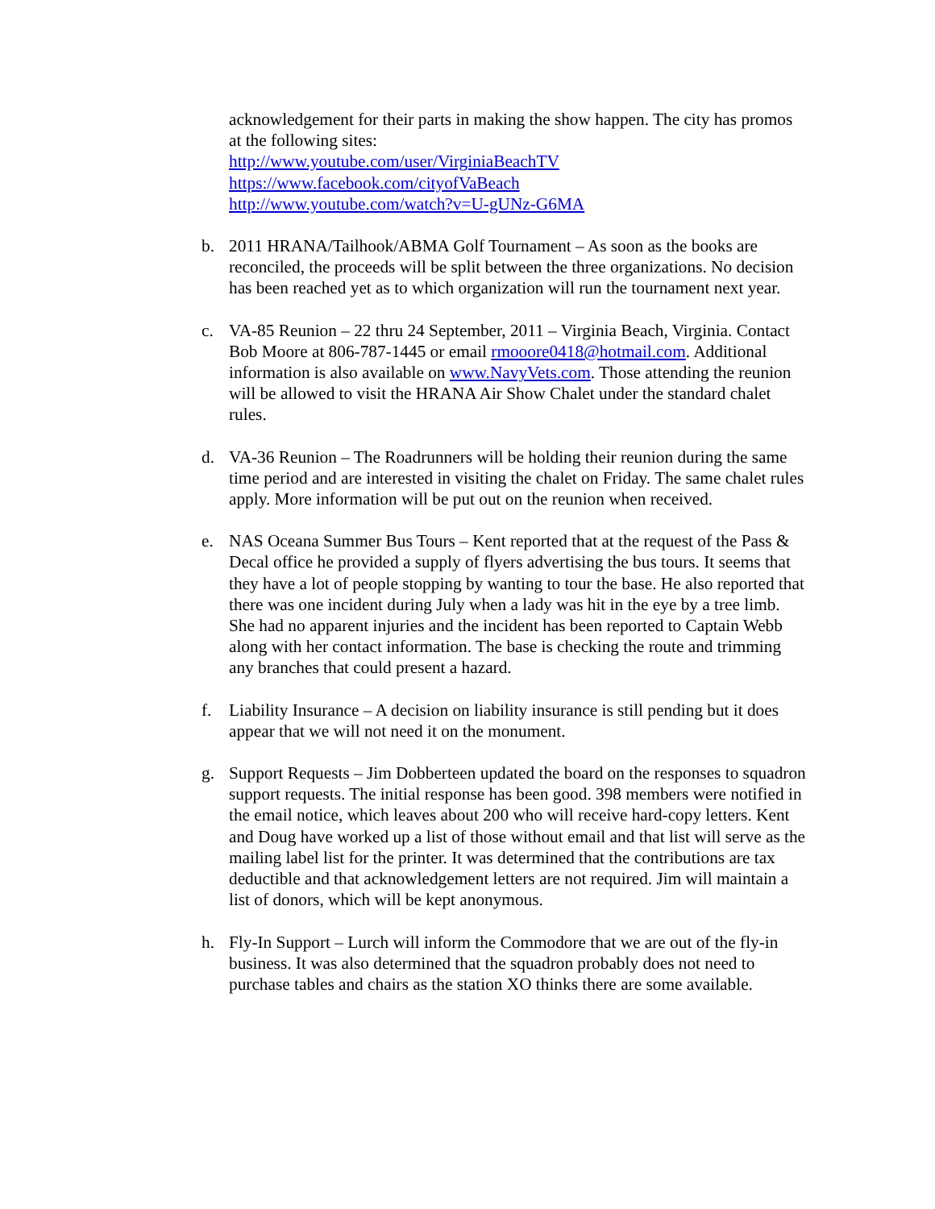acknowledgement for their parts in making the show happen. The city has promos at the following sites:
http://www.youtube.com/user/VirginiaBeachTV
https://www.facebook.com/cityofVaBeach
http://www.youtube.com/watch?v=U-gUNz-G6MA
b. 2011 HRANA/Tailhook/ABMA Golf Tournament – As soon as the books are reconciled, the proceeds will be split between the three organizations. No decision has been reached yet as to which organization will run the tournament next year.
c. VA-85 Reunion – 22 thru 24 September, 2011 – Virginia Beach, Virginia. Contact Bob Moore at 806-787-1445 or email rmooore0418@hotmail.com. Additional information is also available on www.NavyVets.com. Those attending the reunion will be allowed to visit the HRANA Air Show Chalet under the standard chalet rules.
d. VA-36 Reunion – The Roadrunners will be holding their reunion during the same time period and are interested in visiting the chalet on Friday. The same chalet rules apply. More information will be put out on the reunion when received.
e. NAS Oceana Summer Bus Tours – Kent reported that at the request of the Pass & Decal office he provided a supply of flyers advertising the bus tours. It seems that they have a lot of people stopping by wanting to tour the base. He also reported that there was one incident during July when a lady was hit in the eye by a tree limb. She had no apparent injuries and the incident has been reported to Captain Webb along with her contact information. The base is checking the route and trimming any branches that could present a hazard.
f. Liability Insurance – A decision on liability insurance is still pending but it does appear that we will not need it on the monument.
g. Support Requests – Jim Dobberteen updated the board on the responses to squadron support requests. The initial response has been good. 398 members were notified in the email notice, which leaves about 200 who will receive hard-copy letters. Kent and Doug have worked up a list of those without email and that list will serve as the mailing label list for the printer. It was determined that the contributions are tax deductible and that acknowledgement letters are not required. Jim will maintain a list of donors, which will be kept anonymous.
h. Fly-In Support – Lurch will inform the Commodore that we are out of the fly-in business. It was also determined that the squadron probably does not need to purchase tables and chairs as the station XO thinks there are some available.